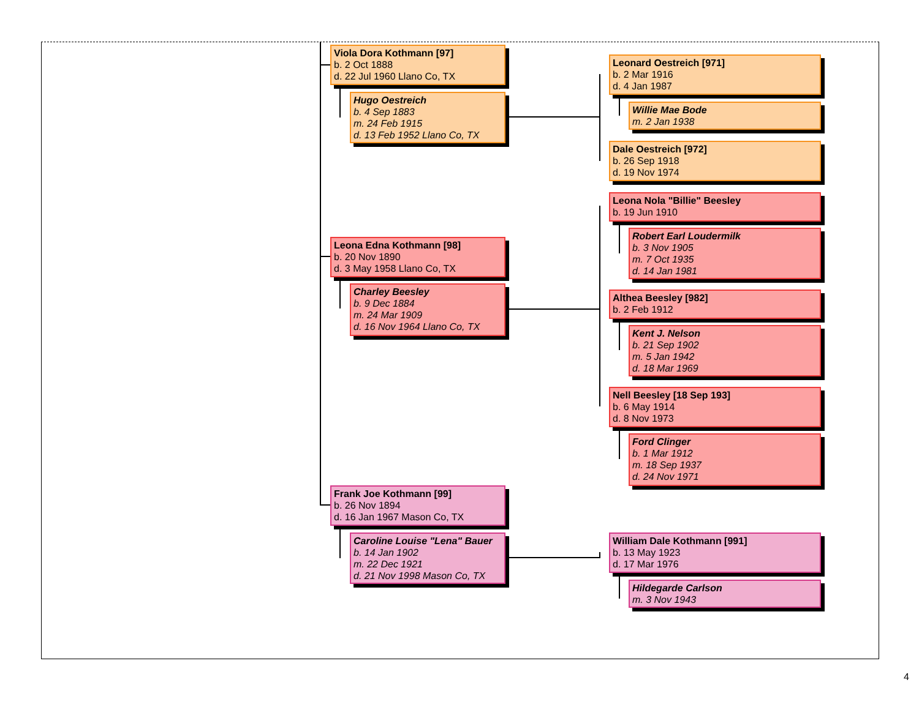Viola Dora Kothmann [97]
b. 2 Oct 1888
d. 22 Jul 1960 Llano Co, TX
Hugo Oestreich
b. 4 Sep 1883
m. 24 Feb 1915
d. 13 Feb 1952 Llano Co, TX
Leonard Oestreich [971]
b. 2 Mar 1916
d. 4 Jan 1987
Willie Mae Bode
m. 2 Jan 1938
Dale Oestreich [972]
b. 26 Sep 1918
d. 19 Nov 1974
Leona Nola "Billie" Beesley
b. 19 Jun 1910
Robert Earl Loudermilk
b. 3 Nov 1905
m. 7 Oct 1935
d. 14 Jan 1981
Leona Edna Kothmann [98]
b. 20 Nov 1890
d. 3 May 1958 Llano Co, TX
Charley Beesley
b. 9 Dec 1884
m. 24 Mar 1909
d. 16 Nov 1964 Llano Co, TX
Althea Beesley [982]
b. 2 Feb 1912
Kent J. Nelson
b. 21 Sep 1902
m. 5 Jan 1942
d. 18 Mar 1969
Nell Beesley [18 Sep 193]
b. 6 May 1914
d. 8 Nov 1973
Ford Clinger
b. 1 Mar 1912
m. 18 Sep 1937
d. 24 Nov 1971
Frank Joe Kothmann [99]
b. 26 Nov 1894
d. 16 Jan 1967 Mason Co, TX
Caroline Louise "Lena" Bauer
b. 14 Jan 1902
m. 22 Dec 1921
d. 21 Nov 1998 Mason Co, TX
William Dale Kothmann [991]
b. 13 May 1923
d. 17 Mar 1976
Hildegarde Carlson
m. 3 Nov 1943
4